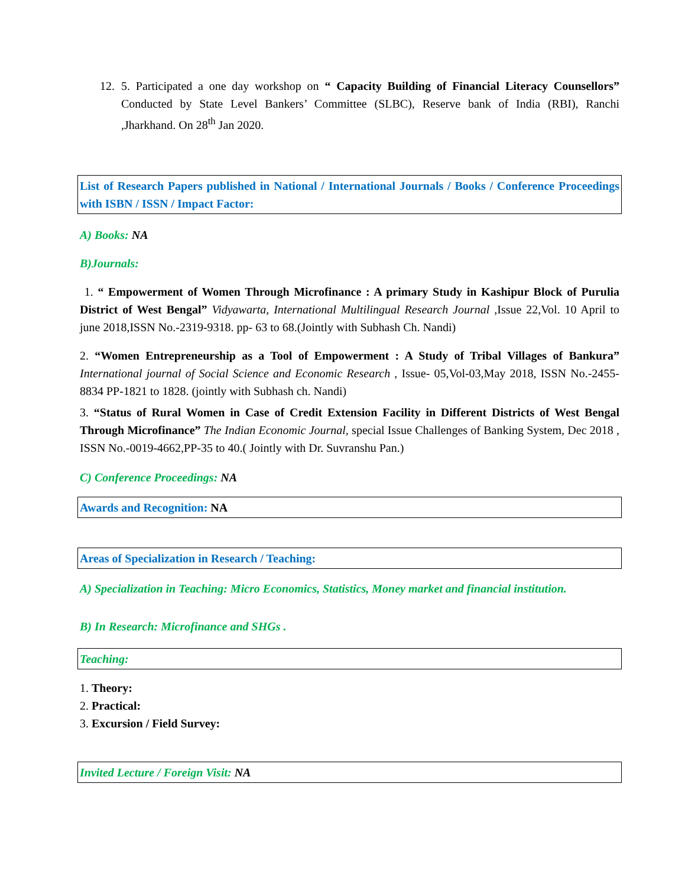12. 5. Participated a one day workshop on “ Capacity Building of Financial Literacy Counsellors” Conducted by State Level Bankers’ Committee (SLBC), Reserve bank of India (RBI), Ranchi ,Jharkhand. On 28<sup>th</sup> Jan 2020.
List of Research Papers published in National / International Journals / Books / Conference Proceedings with ISBN / ISSN / Impact Factor:
A) Books: NA
B)Journals:
1. “ Empowerment of Women Through Microfinance : A primary Study in Kashipur Block of Purulia District of West Bengal” Vidyawarta, International Multilingual Research Journal ,Issue 22,Vol. 10 April to june 2018,ISSN No.-2319-9318. pp- 63 to 68.(Jointly with Subhash Ch. Nandi)
2. “Women Entrepreneurship as a Tool of Empowerment : A Study of Tribal Villages of Bankura” International journal of Social Science and Economic Research , Issue- 05,Vol-03,May 2018, ISSN No.-2455-8834 PP-1821 to 1828. (jointly with Subhash ch. Nandi)
3. “Status of Rural Women in Case of Credit Extension Facility in Different Districts of West Bengal Through Microfinance” The Indian Economic Journal, special Issue Challenges of Banking System, Dec 2018 , ISSN No.-0019-4662,PP-35 to 40.( Jointly with Dr. Suvranshu Pan.)
C) Conference Proceedings: NA
Awards and Recognition: NA
Areas of Specialization in Research / Teaching:
A) Specialization in Teaching: Micro Economics, Statistics, Money market and financial institution.
B) In Research: Microfinance and SHGs .
Teaching:
1. Theory:
2. Practical:
3. Excursion / Field Survey:
Invited Lecture / Foreign Visit: NA